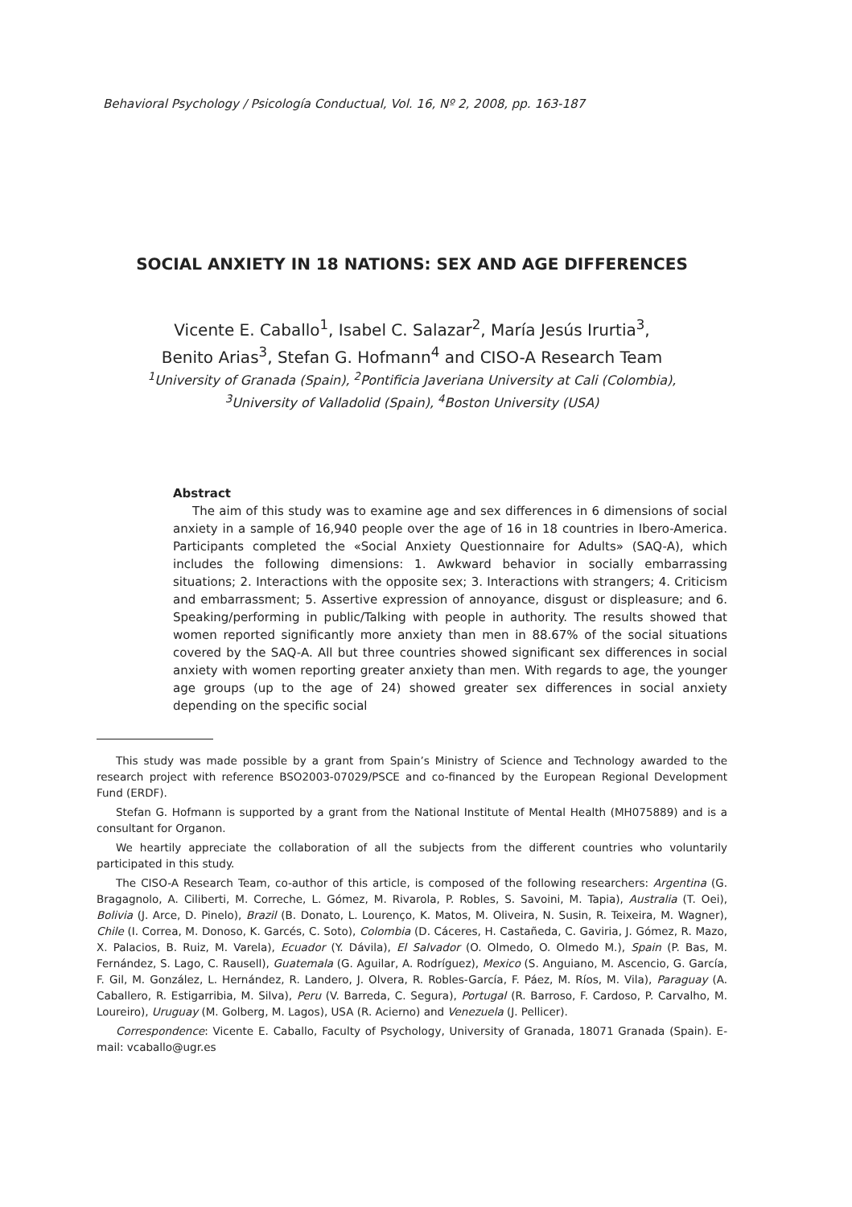Behavioral Psychology / Psicología Conductual, Vol. 16, Nº 2, 2008, pp. 163-187
SOCIAL ANXIETY IN 18 NATIONS: SEX AND AGE DIFFERENCES
Vicente E. Caballo<sup>1</sup>, Isabel C. Salazar<sup>2</sup>, María Jesús Irurtia<sup>3</sup>,
Benito Arias<sup>3</sup>, Stefan G. Hofmann<sup>4</sup> and CISO-A Research Team
<sup>1</sup> University of Granada (Spain), <sup>2</sup>Pontificia Javeriana University at Cali (Colombia),
<sup>3</sup> University of Valladolid (Spain), <sup>4</sup>Boston University (USA)
Abstract
The aim of this study was to examine age and sex differences in 6 dimensions of social anxiety in a sample of 16,940 people over the age of 16 in 18 countries in Ibero-America. Participants completed the «Social Anxiety Questionnaire for Adults» (SAQ-A), which includes the following dimensions: 1. Awkward behavior in socially embarrassing situations; 2. Interactions with the opposite sex; 3. Interactions with strangers; 4. Criticism and embarrassment; 5. Assertive expression of annoyance, disgust or displeasure; and 6. Speaking/performing in public/Talking with people in authority. The results showed that women reported significantly more anxiety than men in 88.67% of the social situations covered by the SAQ-A. All but three countries showed significant sex differences in social anxiety with women reporting greater anxiety than men. With regards to age, the younger age groups (up to the age of 24) showed greater sex differences in social anxiety depending on the specific social
This study was made possible by a grant from Spain’s Ministry of Science and Technology awarded to the research project with reference BSO2003-07029/PSCE and co-financed by the European Regional Development Fund (ERDF).
Stefan G. Hofmann is supported by a grant from the National Institute of Mental Health (MH075889) and is a consultant for Organon.
We heartily appreciate the collaboration of all the subjects from the different countries who voluntarily participated in this study.
The CISO-A Research Team, co-author of this article, is composed of the following researchers: Argentina (G. Bragagnolo, A. Ciliberti, M. Correche, L. Gómez, M. Rivarola, P. Robles, S. Savoini, M. Tapia), Australia (T. Oei), Bolivia (J. Arce, D. Pinelo), Brazil (B. Donato, L. Lourenço, K. Matos, M. Oliveira, N. Susin, R. Teixeira, M. Wagner), Chile (I. Correa, M. Donoso, K. Garcés, C. Soto), Colombia (D. Cáceres, H. Castañeda, C. Gaviria, J. Gómez, R. Mazo, X. Palacios, B. Ruiz, M. Varela), Ecuador (Y. Dávila), El Salvador (O. Olmedo, O. Olmedo M.), Spain (P. Bas, M. Fernández, S. Lago, C. Rausell), Guatemala (G. Aguilar, A. Rodríguez), Mexico (S. Anguiano, M. Ascencio, G. García, F. Gil, M. González, L. Hernández, R. Landero, J. Olvera, R. Robles-García, F. Páez, M. Ríos, M. Vila), Paraguay (A. Caballero, R. Estigarribia, M. Silva), Peru (V. Barreda, C. Segura), Portugal (R. Barroso, F. Cardoso, P. Carvalho, M. Loureiro), Uruguay (M. Golberg, M. Lagos), USA (R. Acierno) and Venezuela (J. Pellicer).
Correspondence: Vicente E. Caballo, Faculty of Psychology, University of Granada, 18071 Granada (Spain). E-mail: vcaballo@ugr.es